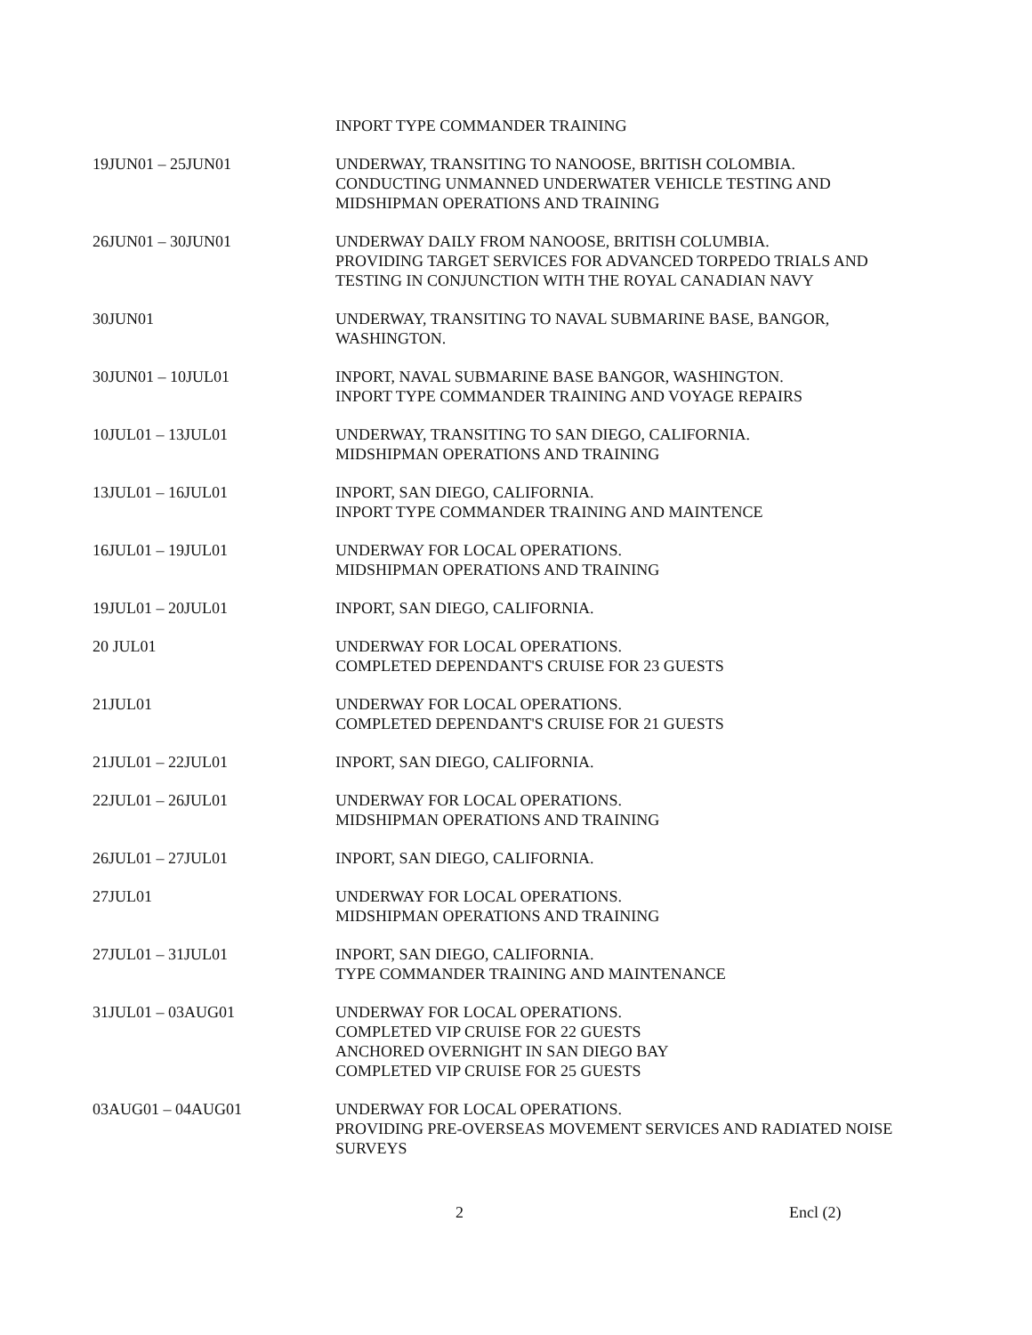INPORT TYPE COMMANDER TRAINING
19JUN01 – 25JUN01 UNDERWAY, TRANSITING TO NANOOSE, BRITISH COLOMBIA.
CONDUCTING UNMANNED UNDERWATER VEHICLE TESTING AND MIDSHIPMAN OPERATIONS AND TRAINING
26JUN01 – 30JUN01 UNDERWAY DAILY FROM NANOOSE, BRITISH COLUMBIA.
PROVIDING TARGET SERVICES FOR ADVANCED TORPEDO TRIALS AND TESTING IN CONJUNCTION WITH THE ROYAL CANADIAN NAVY
30JUN01 UNDERWAY, TRANSITING TO NAVAL SUBMARINE BASE, BANGOR, WASHINGTON.
30JUN01 – 10JUL01 INPORT, NAVAL SUBMARINE BASE BANGOR, WASHINGTON.
INPORT TYPE COMMANDER TRAINING AND VOYAGE REPAIRS
10JUL01 – 13JUL01 UNDERWAY, TRANSITING TO SAN DIEGO, CALIFORNIA.
MIDSHIPMAN OPERATIONS AND TRAINING
13JUL01 – 16JUL01 INPORT, SAN DIEGO, CALIFORNIA.
INPORT TYPE COMMANDER TRAINING AND MAINTENCE
16JUL01 – 19JUL01 UNDERWAY FOR LOCAL OPERATIONS.
MIDSHIPMAN OPERATIONS AND TRAINING
19JUL01 – 20JUL01 INPORT, SAN DIEGO, CALIFORNIA.
20 JUL01 UNDERWAY FOR LOCAL OPERATIONS.
COMPLETED DEPENDANT'S CRUISE FOR 23 GUESTS
21JUL01 UNDERWAY FOR LOCAL OPERATIONS.
COMPLETED DEPENDANT'S CRUISE FOR 21 GUESTS
21JUL01 – 22JUL01 INPORT, SAN DIEGO, CALIFORNIA.
22JUL01 – 26JUL01 UNDERWAY FOR LOCAL OPERATIONS.
MIDSHIPMAN OPERATIONS AND TRAINING
26JUL01 – 27JUL01 INPORT, SAN DIEGO, CALIFORNIA.
27JUL01 UNDERWAY FOR LOCAL OPERATIONS.
MIDSHIPMAN OPERATIONS AND TRAINING
27JUL01 – 31JUL01 INPORT, SAN DIEGO, CALIFORNIA.
TYPE COMMANDER TRAINING AND MAINTENANCE
31JUL01 – 03AUG01 UNDERWAY FOR LOCAL OPERATIONS.
COMPLETED VIP CRUISE FOR 22 GUESTS
ANCHORED OVERNIGHT IN SAN DIEGO BAY
COMPLETED VIP CRUISE FOR 25 GUESTS
03AUG01 – 04AUG01 UNDERWAY FOR LOCAL OPERATIONS.
PROVIDING PRE-OVERSEAS MOVEMENT SERVICES AND RADIATED NOISE SURVEYS
2 Encl (2)